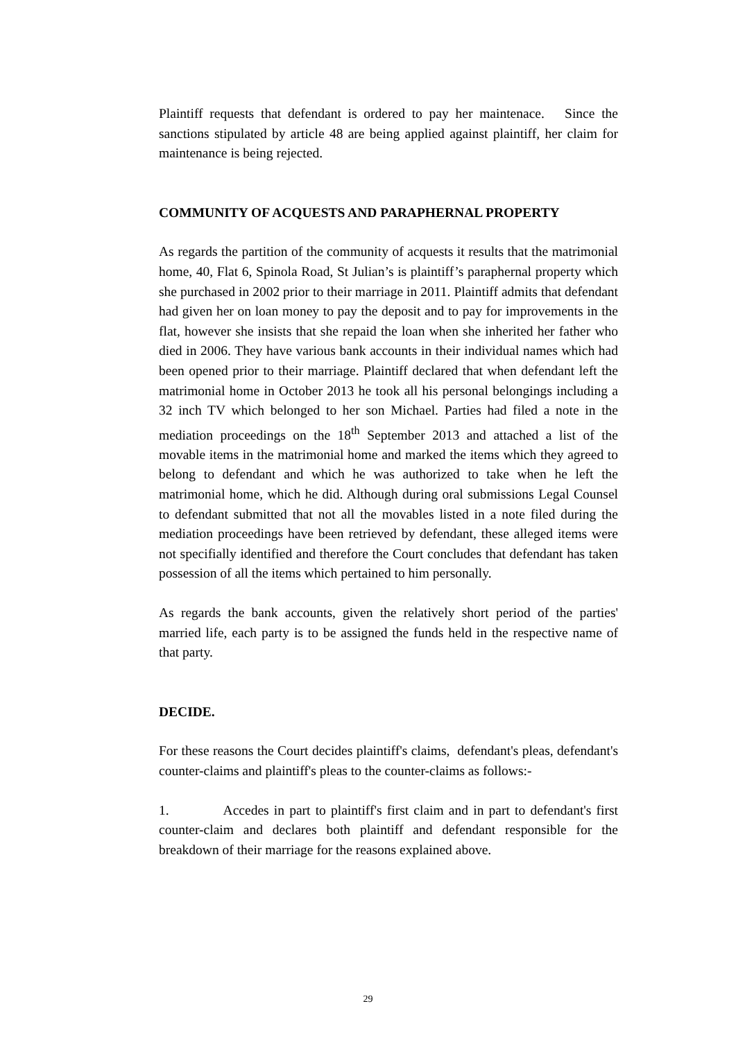Plaintiff requests that defendant is ordered to pay her maintenace. Since the sanctions stipulated by article 48 are being applied against plaintiff, her claim for maintenance is being rejected.
COMMUNITY OF ACQUESTS AND PARAPHERNAL PROPERTY
As regards the partition of the community of acquests it results that the matrimonial home, 40, Flat 6, Spinola Road, St Julian’s is plaintiff’s paraphernal property which she purchased in 2002 prior to their marriage in 2011. Plaintiff admits that defendant had given her on loan money to pay the deposit and to pay for improvements in the flat, however she insists that she repaid the loan when she inherited her father who died in 2006. They have various bank accounts in their individual names which had been opened prior to their marriage. Plaintiff declared that when defendant left the matrimonial home in October 2013 he took all his personal belongings including a 32 inch TV which belonged to her son Michael. Parties had filed a note in the mediation proceedings on the 18<sup>th</sup> September 2013 and attached a list of the movable items in the matrimonial home and marked the items which they agreed to belong to defendant and which he was authorized to take when he left the matrimonial home, which he did. Although during oral submissions Legal Counsel to defendant submitted that not all the movables listed in a note filed during the mediation proceedings have been retrieved by defendant, these alleged items were not specifially identified and therefore the Court concludes that defendant has taken possession of all the items which pertained to him personally.
As regards the bank accounts, given the relatively short period of the parties' married life, each party is to be assigned the funds held in the respective name of that party.
DECIDE.
For these reasons the Court decides plaintiff's claims, defendant's pleas, defendant's counter-claims and plaintiff's pleas to the counter-claims as follows:-
1. Accedes in part to plaintiff's first claim and in part to defendant's first counter-claim and declares both plaintiff and defendant responsible for the breakdown of their marriage for the reasons explained above.
29